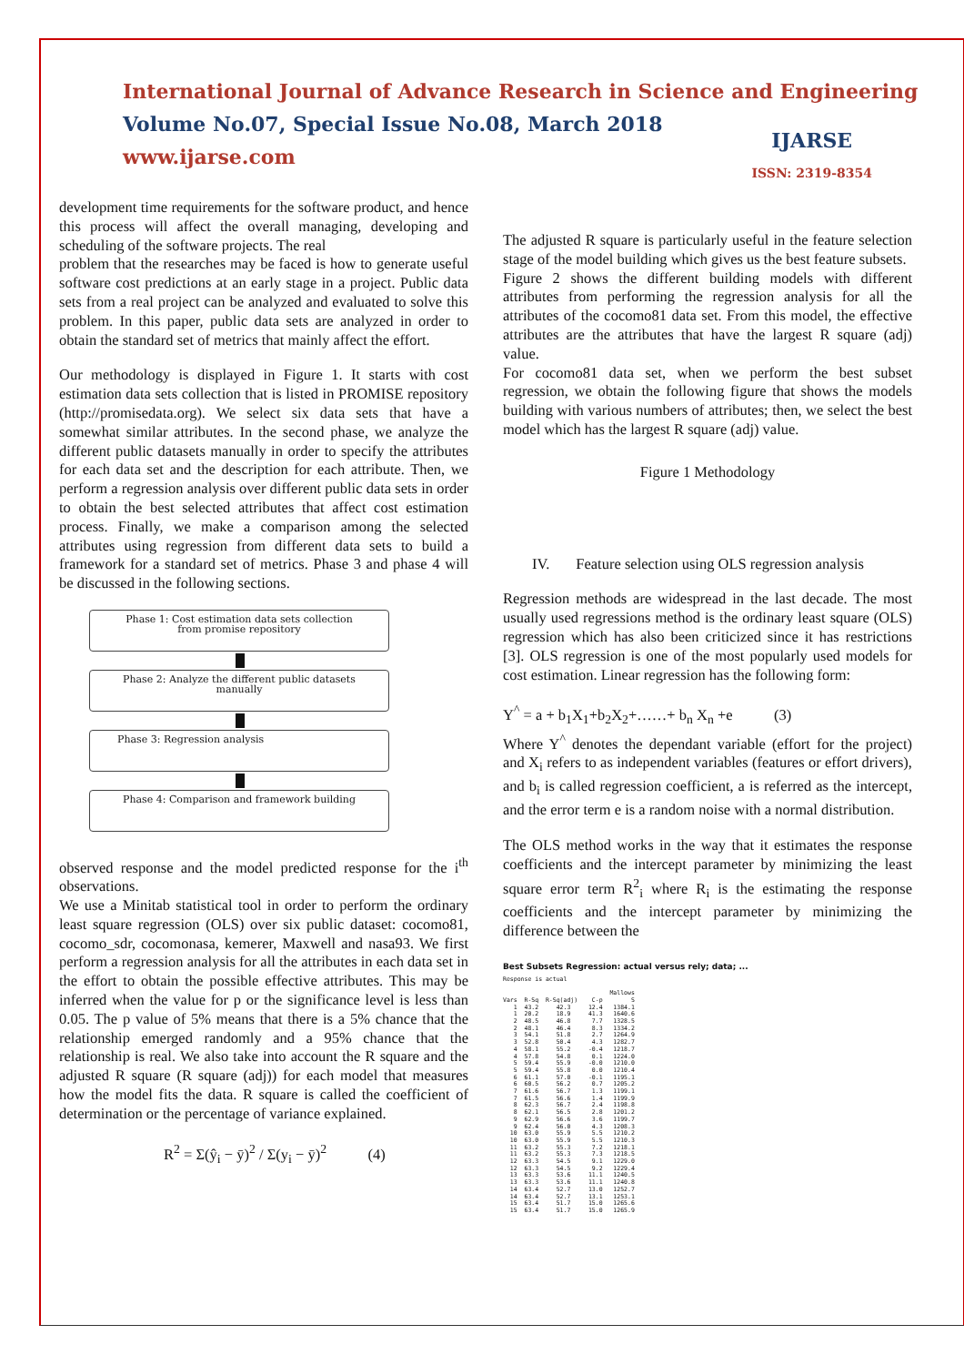International Journal of Advance Research in Science and Engineering
Volume No.07, Special Issue No.08, March 2018
www.ijarse.com
IJARSE
ISSN: 2319-8354
development time requirements for the software product, and hence this process will affect the overall managing, developing and scheduling of the software projects. The real
problem that the researches may be faced is how to generate useful software cost predictions at an early stage in a project. Public data sets from a real project can be analyzed and evaluated to solve this problem. In this paper, public data sets are analyzed in order to obtain the standard set of metrics that mainly affect the effort.
Our methodology is displayed in Figure 1. It starts with cost estimation data sets collection that is listed in PROMISE repository (http://promisedata.org). We select six data sets that have a somewhat similar attributes. In the second phase, we analyze the different public datasets manually in order to specify the attributes for each data set and the description for each attribute. Then, we perform a regression analysis over different public data sets in order to obtain the best selected attributes that affect cost estimation process. Finally, we make a comparison among the selected attributes using regression from different data sets to build a framework for a standard set of metrics. Phase 3 and phase 4 will be discussed in the following sections.
Phase 1: Cost estimation data sets collection
from promise repository
Phase 2: Analyze the different public datasets
manually
Phase 3: Regression analysis
Phase 4: Comparison and framework building
observed response and the model predicted response for the i<sup>th</sup> observations.
We use a Minitab statistical tool in order to perform the ordinary least square regression (OLS) over six public dataset: cocomo81, cocomo_sdr, cocomonasa, kemerer, Maxwell and nasa93. We first perform a regression analysis for all the attributes in each data set in the effort to obtain the possible effective attributes. This may be inferred when the value for p or the significance level is less than 0.05. The p value of 5% means that there is a 5% chance that the relationship emerged randomly and a 95% chance that the relationship is real. We also take into account the R square and the adjusted R square (R square (adj)) for each model that measures how the model fits the data. R square is called the coefficient of determination or the percentage of variance explained.
R<sup>2</sup> = Σ(ŷ<sub>i</sub> − ȳ)<sup>2</sup> / Σ(y<sub>i</sub> − ȳ)<sup>2</sup> (4)
The adjusted R square is particularly useful in the feature selection stage of the model building which gives us the best feature subsets.
Figure 2 shows the different building models with different attributes from performing the regression analysis for all the attributes of the cocomo81 data set. From this model, the effective attributes are the attributes that have the largest R square (adj) value.
For cocomo81 data set, when we perform the best subset regression, we obtain the following figure that shows the models building with various numbers of attributes; then, we select the best model which has the largest R square (adj) value.
Figure 1 Methodology
IV. Feature selection using OLS regression analysis
Regression methods are widespread in the last decade. The most usually used regressions method is the ordinary least square (OLS) regression which has also been criticized since it has restrictions [3]. OLS regression is one of the most popularly used models for cost estimation. Linear regression has the following form:
Y<sup>^</sup> = a + b<sub>1</sub>X<sub>1</sub>+b<sub>2</sub>X<sub>2</sub>+……+ b<sub>n</sub> X<sub>n</sub> +e (3)
Where Y<sup>^</sup> denotes the dependant variable (effort for the project) and X<sub>i</sub> refers to as independent variables (features or effort drivers), and b<sub>i</sub> is called regression coefficient, a is referred as the intercept, and the error term e is a random noise with a normal distribution.
The OLS method works in the way that it estimates the response coefficients and the intercept parameter by minimizing the least square error term R<sup>2</sup><sub>i</sub> where R<sub>i</sub> is the estimating the response coefficients and the intercept parameter by minimizing the difference between the
Best Subsets Regression: actual versus rely; data; ...
Response is actual

                              Mallows
Vars  R-Sq  R-Sq(adj)    C-p        S
   1  43.2     42.3     12.4   1384.1
   1  20.2     18.9     41.3   1640.6
   2  48.5     46.8      7.7   1328.5
   2  48.1     46.4      8.3   1334.2
   3  54.1     51.8      2.7   1264.9
   3  52.8     50.4      4.3   1282.7
   4  58.1     55.2     -0.4   1218.7
   4  57.8     54.8      0.1   1224.0
   5  59.4     55.9     -0.0   1210.0
   5  59.4     55.8      0.0   1210.4
   6  61.1     57.0     -0.1   1195.1
   6  60.5     56.2      0.7   1205.2
   7  61.6     56.7      1.3   1199.1
   7  61.5     56.6      1.4   1199.9
   8  62.3     56.7      2.4   1198.8
   8  62.1     56.5      2.8   1201.2
   9  62.9     56.6      3.6   1199.7
   9  62.4     56.0      4.3   1208.3
  10  63.0     55.9      5.5   1210.2
  10  63.0     55.9      5.5   1210.3
  11  63.2     55.3      7.2   1218.1
  11  63.2     55.3      7.3   1218.5
  12  63.3     54.5      9.1   1229.0
  12  63.3     54.5      9.2   1229.4
  13  63.3     53.6     11.1   1240.5
  13  63.3     53.6     11.1   1240.8
  14  63.4     52.7     13.0   1252.7
  14  63.4     52.7     13.1   1253.1
  15  63.4     51.7     15.0   1265.6
  15  63.4     51.7     15.0   1265.9